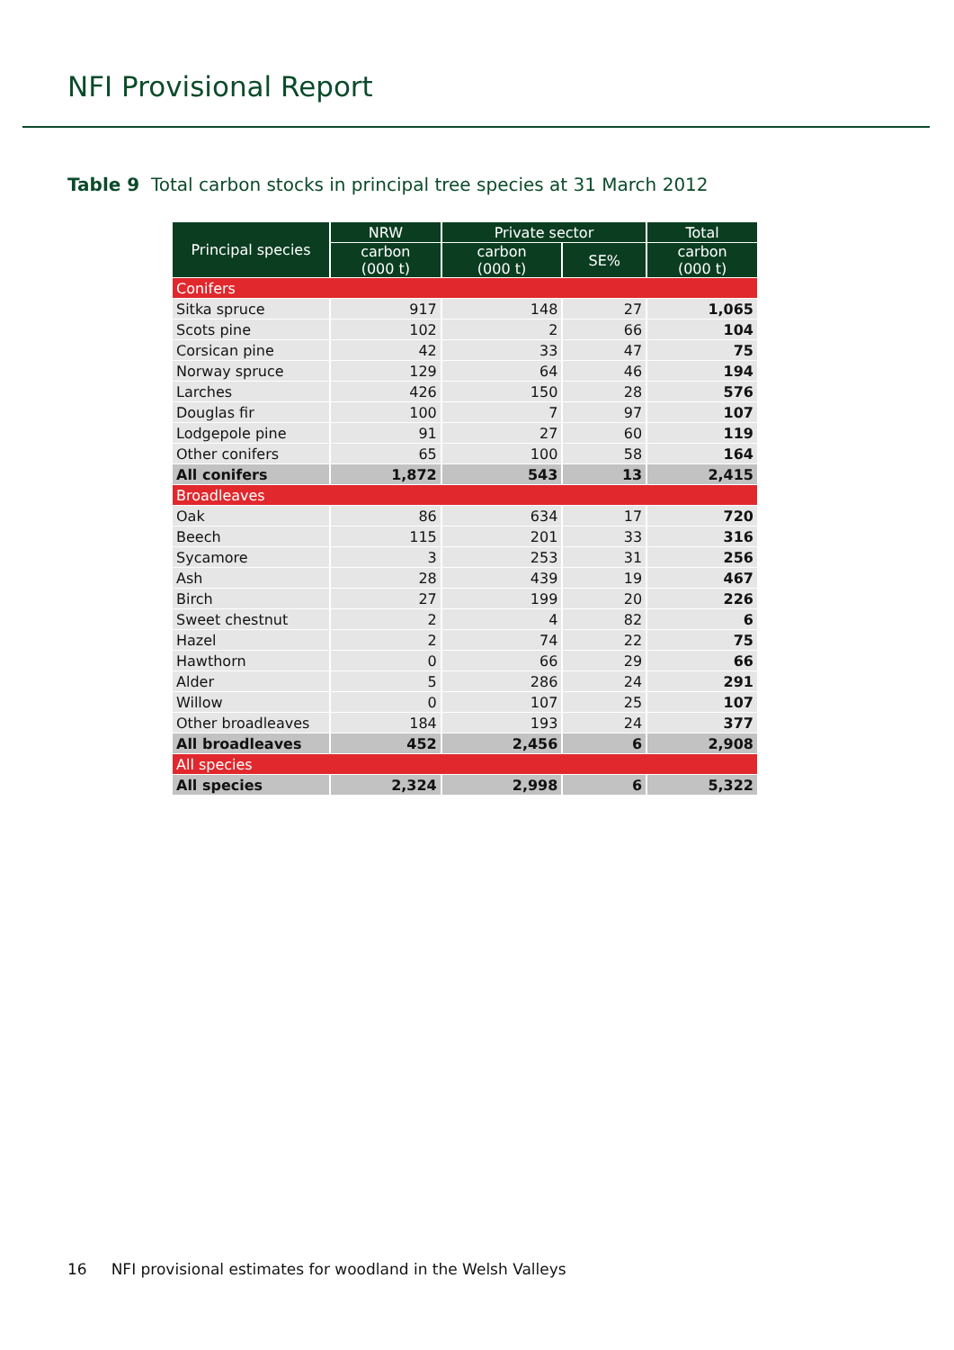NFI Provisional Report
Table 9 Total carbon stocks in principal tree species at 31 March 2012
| Principal species | NRW | Private sector | | Total |
| --- | --- | --- | --- | --- |
| | carbon (000 t) | carbon (000 t) | SE% | carbon (000 t) |
| Conifers | | | | |
| Sitka spruce | 917 | 148 | 27 | 1,065 |
| Scots pine | 102 | 2 | 66 | 104 |
| Corsican pine | 42 | 33 | 47 | 75 |
| Norway spruce | 129 | 64 | 46 | 194 |
| Larches | 426 | 150 | 28 | 576 |
| Douglas fir | 100 | 7 | 97 | 107 |
| Lodgepole pine | 91 | 27 | 60 | 119 |
| Other conifers | 65 | 100 | 58 | 164 |
| All conifers | 1,872 | 543 | 13 | 2,415 |
| Broadleaves | | | | |
| Oak | 86 | 634 | 17 | 720 |
| Beech | 115 | 201 | 33 | 316 |
| Sycamore | 3 | 253 | 31 | 256 |
| Ash | 28 | 439 | 19 | 467 |
| Birch | 27 | 199 | 20 | 226 |
| Sweet chestnut | 2 | 4 | 82 | 6 |
| Hazel | 2 | 74 | 22 | 75 |
| Hawthorn | 0 | 66 | 29 | 66 |
| Alder | 5 | 286 | 24 | 291 |
| Willow | 0 | 107 | 25 | 107 |
| Other broadleaves | 184 | 193 | 24 | 377 |
| All broadleaves | 452 | 2,456 | 6 | 2,908 |
| All species | | | | |
| All species | 2,324 | 2,998 | 6 | 5,322 |
16 NFI provisional estimates for woodland in the Welsh Valleys